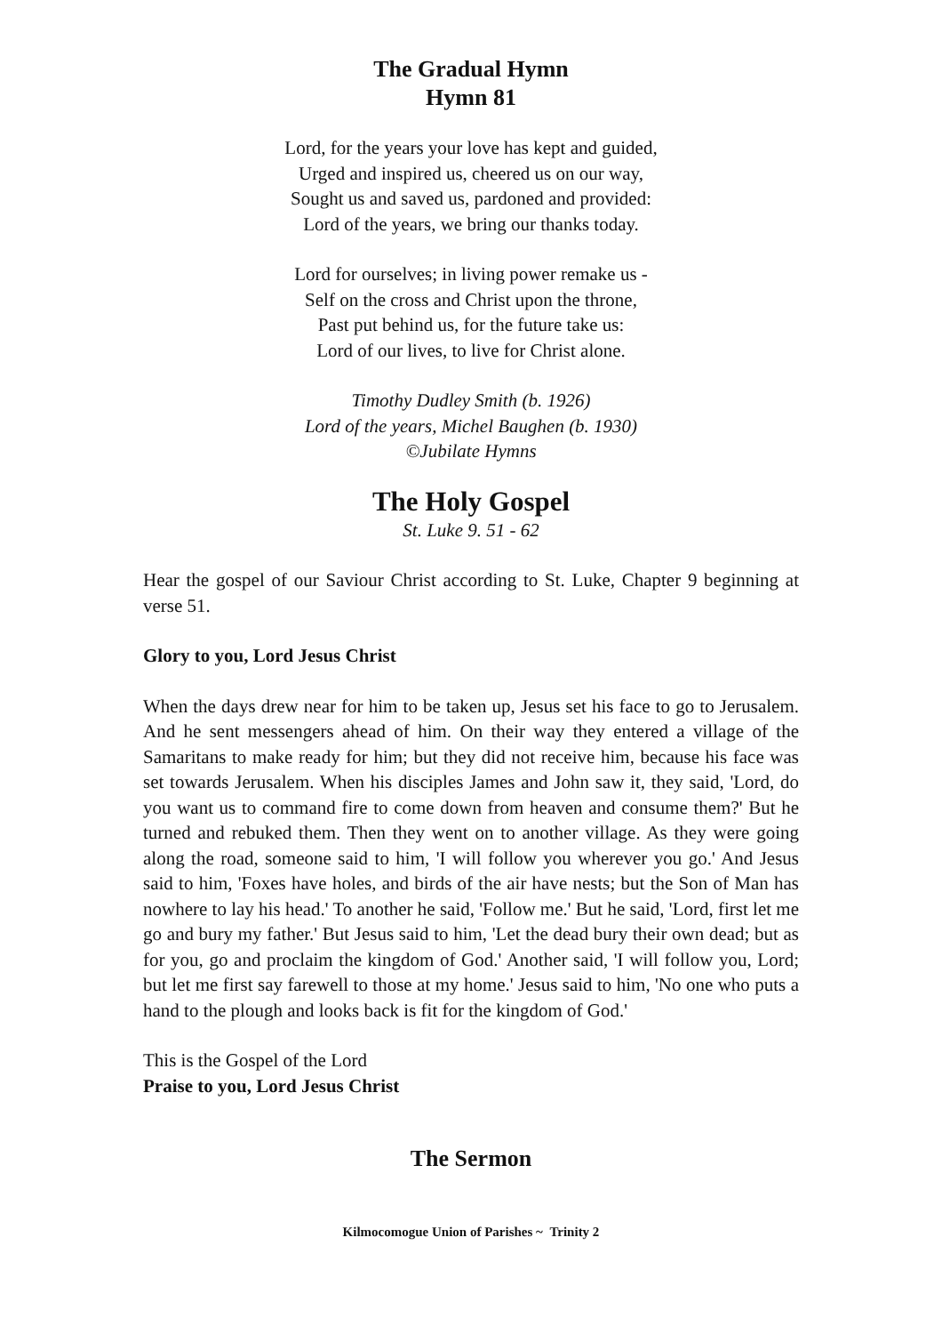The Gradual Hymn
Hymn 81
Lord, for the years your love has kept and guided,
Urged and inspired us, cheered us on our way,
Sought us and saved us, pardoned and provided:
Lord of the years, we bring our thanks today.
Lord for ourselves; in living power remake us -
Self on the cross and Christ upon the throne,
Past put behind us, for the future take us:
Lord of our lives, to live for Christ alone.
Timothy Dudley Smith (b. 1926)
Lord of the years, Michel Baughen (b. 1930)
©Jubilate Hymns
The Holy Gospel
St. Luke 9. 51 - 62
Hear the gospel of our Saviour Christ according to St. Luke, Chapter 9 beginning at verse 51.
Glory to you, Lord Jesus Christ
When the days drew near for him to be taken up, Jesus set his face to go to Jerusalem. And he sent messengers ahead of him. On their way they entered a village of the Samaritans to make ready for him; but they did not receive him, because his face was set towards Jerusalem. When his disciples James and John saw it, they said, 'Lord, do you want us to command fire to come down from heaven and consume them?' But he turned and rebuked them. Then they went on to another village. As they were going along the road, someone said to him, 'I will follow you wherever you go.' And Jesus said to him, 'Foxes have holes, and birds of the air have nests; but the Son of Man has nowhere to lay his head.' To another he said, 'Follow me.' But he said, 'Lord, first let me go and bury my father.' But Jesus said to him, 'Let the dead bury their own dead; but as for you, go and proclaim the kingdom of God.' Another said, 'I will follow you, Lord; but let me first say farewell to those at my home.' Jesus said to him, 'No one who puts a hand to the plough and looks back is fit for the kingdom of God.'
This is the Gospel of the Lord
Praise to you, Lord Jesus Christ
The Sermon
Kilmocomogue Union of Parishes ~ Trinity 2